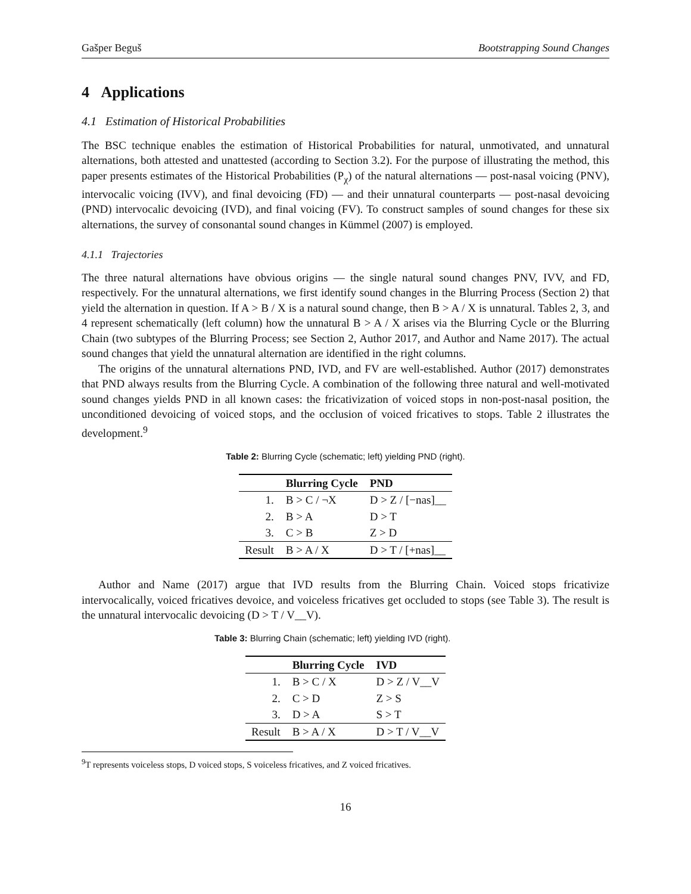Gašper Beguš Bootstrapping Sound Changes
4 Applications
4.1 Estimation of Historical Probabilities
The BSC technique enables the estimation of Historical Probabilities for natural, unmotivated, and unnatural alternations, both attested and unattested (according to Section 3.2). For the purpose of illustrating the method, this paper presents estimates of the Historical Probabilities (P<sub>χ</sub>) of the natural alternations — post-nasal voicing (PNV), intervocalic voicing (IVV), and final devoicing (FD) — and their unnatural counterparts — post-nasal devoicing (PND) intervocalic devoicing (IVD), and final voicing (FV). To construct samples of sound changes for these six alternations, the survey of consonantal sound changes in Kümmel (2007) is employed.
4.1.1 Trajectories
The three natural alternations have obvious origins — the single natural sound changes PNV, IVV, and FD, respectively. For the unnatural alternations, we first identify sound changes in the Blurring Process (Section 2) that yield the alternation in question. If A > B / X is a natural sound change, then B > A / X is unnatural. Tables 2, 3, and 4 represent schematically (left column) how the unnatural B > A / X arises via the Blurring Cycle or the Blurring Chain (two subtypes of the Blurring Process; see Section 2, Author 2017, and Author and Name 2017). The actual sound changes that yield the unnatural alternation are identified in the right columns.
The origins of the unnatural alternations PND, IVD, and FV are well-established. Author (2017) demonstrates that PND always results from the Blurring Cycle. A combination of the following three natural and well-motivated sound changes yields PND in all known cases: the fricativization of voiced stops in non-post-nasal position, the unconditioned devoicing of voiced stops, and the occlusion of voiced fricatives to stops. Table 2 illustrates the development.<sup>9</sup>
Table 2: Blurring Cycle (schematic; left) yielding PND (right).
| | Blurring Cycle | PND |
| --- | --- | --- |
| 1. | B > C / ¬X | D > Z / [−nas]__ |
| 2. | B > A | D > T |
| 3. | C > B | Z > D |
| Result | B > A / X | D > T / [+nas]__ |
Author and Name (2017) argue that IVD results from the Blurring Chain. Voiced stops fricativize intervocalically, voiced fricatives devoice, and voiceless fricatives get occluded to stops (see Table 3). The result is the unnatural intervocalic devoicing (D > T / V__V).
Table 3: Blurring Chain (schematic; left) yielding IVD (right).
| | Blurring Cycle | IVD |
| --- | --- | --- |
| 1. | B > C / X | D > Z / V__V |
| 2. | C > D | Z > S |
| 3. | D > A | S > T |
| Result | B > A / X | D > T / V__V |
<sup>9</sup> T represents voiceless stops, D voiced stops, S voiceless fricatives, and Z voiced fricatives.
16